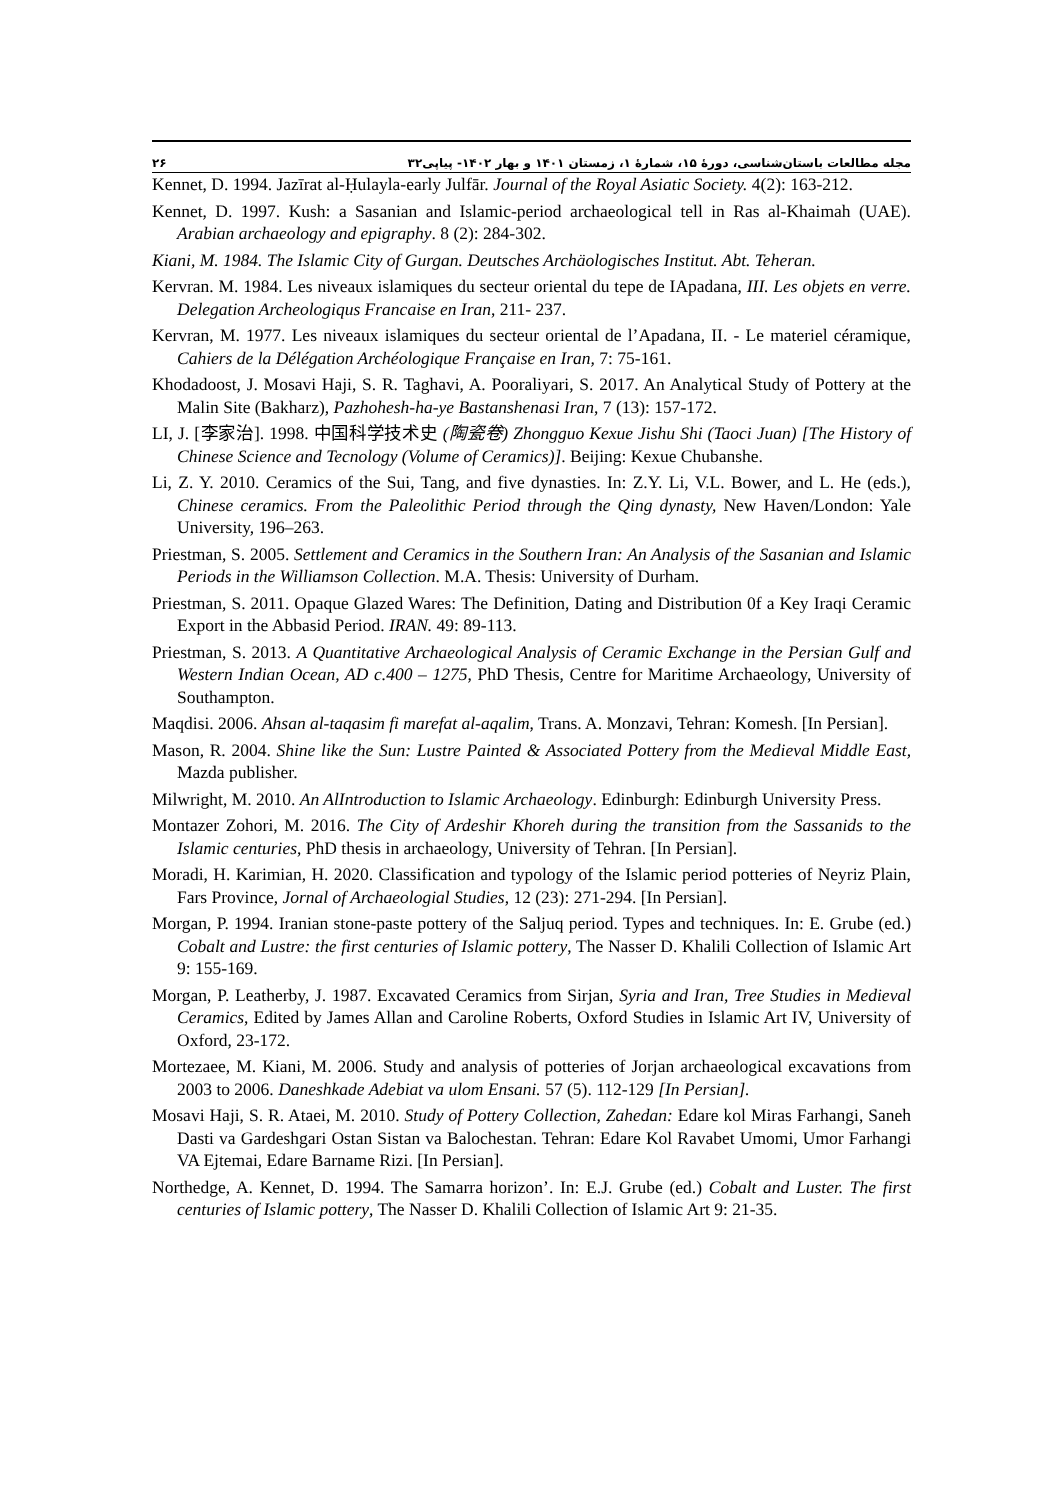۲۶ مجله مطالعات باستان‌شناسی، دورهٔ ۱۵، شمارهٔ ۱، زمستان ۱۴۰۱ و بهار ۱۴۰۲- پیاپی۳۲
Kennet, D. 1994. Jazīrat al-Ḥulayla-early Julfār. Journal of the Royal Asiatic Society. 4(2): 163-212.
Kennet, D. 1997. Kush: a Sasanian and Islamic-period archaeological tell in Ras al-Khaimah (UAE). Arabian archaeology and epigraphy. 8 (2): 284-302.
Kiani, M. 1984. The Islamic City of Gurgan. Deutsches Archäologisches Institut. Abt. Teheran.
Kervran. M. 1984. Les niveaux islamiques du secteur oriental du tepe de IApadana, III. Les objets en verre. Delegation Archeologiqus Francaise en Iran, 211- 237.
Kervran, M. 1977. Les niveaux islamiques du secteur oriental de l’Apadana, II. - Le materiel céramique, Cahiers de la Délégation Archéologique Française en Iran, 7: 75-161.
Khodadoost, J. Mosavi Haji, S. R. Taghavi, A. Pooraliyari, S. 2017. An Analytical Study of Pottery at the Malin Site (Bakharz), Pazhohesh-ha-ye Bastanshenasi Iran, 7 (13): 157-172.
LI, J. [李家治]. 1998. 中国科学技术史 (陶瓷卷) Zhongguo Kexue Jishu Shi (Taoci Juan) [The History of Chinese Science and Tecnology (Volume of Ceramics)]. Beijing: Kexue Chubanshe.
Li, Z. Y. 2010. Ceramics of the Sui, Tang, and five dynasties. In: Z.Y. Li, V.L. Bower, and L. He (eds.), Chinese ceramics. From the Paleolithic Period through the Qing dynasty, New Haven/London: Yale University, 196–263.
Priestman, S. 2005. Settlement and Ceramics in the Southern Iran: An Analysis of the Sasanian and Islamic Periods in the Williamson Collection. M.A. Thesis: University of Durham.
Priestman, S. 2011. Opaque Glazed Wares: The Definition, Dating and Distribution 0f a Key Iraqi Ceramic Export in the Abbasid Period. IRAN. 49: 89-113.
Priestman, S. 2013. A Quantitative Archaeological Analysis of Ceramic Exchange in the Persian Gulf and Western Indian Ocean, AD c.400 – 1275, PhD Thesis, Centre for Maritime Archaeology, University of Southampton.
Maqdisi. 2006. Ahsan al-taqasim fi marefat al-aqalim, Trans. A. Monzavi, Tehran: Komesh. [In Persian].
Mason, R. 2004. Shine like the Sun: Lustre Painted & Associated Pottery from the Medieval Middle East, Mazda publisher.
Milwright, M. 2010. An AlIntroduction to Islamic Archaeology. Edinburgh: Edinburgh University Press.
Montazer Zohori, M. 2016. The City of Ardeshir Khoreh during the transition from the Sassanids to the Islamic centuries, PhD thesis in archaeology, University of Tehran. [In Persian].
Moradi, H. Karimian, H. 2020. Classification and typology of the Islamic period potteries of Neyriz Plain, Fars Province, Jornal of Archaeologial Studies, 12 (23): 271-294. [In Persian].
Morgan, P. 1994. Iranian stone-paste pottery of the Saljuq period. Types and techniques. In: E. Grube (ed.) Cobalt and Lustre: the first centuries of Islamic pottery, The Nasser D. Khalili Collection of Islamic Art 9: 155-169.
Morgan, P. Leatherby, J. 1987. Excavated Ceramics from Sirjan, Syria and Iran, Tree Studies in Medieval Ceramics, Edited by James Allan and Caroline Roberts, Oxford Studies in Islamic Art IV, University of Oxford, 23-172.
Mortezaee, M. Kiani, M. 2006. Study and analysis of potteries of Jorjan archaeological excavations from 2003 to 2006. Daneshkade Adebiat va ulom Ensani. 57 (5). 112-129 [In Persian].
Mosavi Haji, S. R. Ataei, M. 2010. Study of Pottery Collection, Zahedan: Edare kol Miras Farhangi, Saneh Dasti va Gardeshgari Ostan Sistan va Balochestan. Tehran: Edare Kol Ravabet Umomi, Umor Farhangi VA Ejtemai, Edare Barname Rizi. [In Persian].
Northedge, A. Kennet, D. 1994. The Samarra horizon’. In: E.J. Grube (ed.) Cobalt and Luster. The first centuries of Islamic pottery, The Nasser D. Khalili Collection of Islamic Art 9: 21-35.